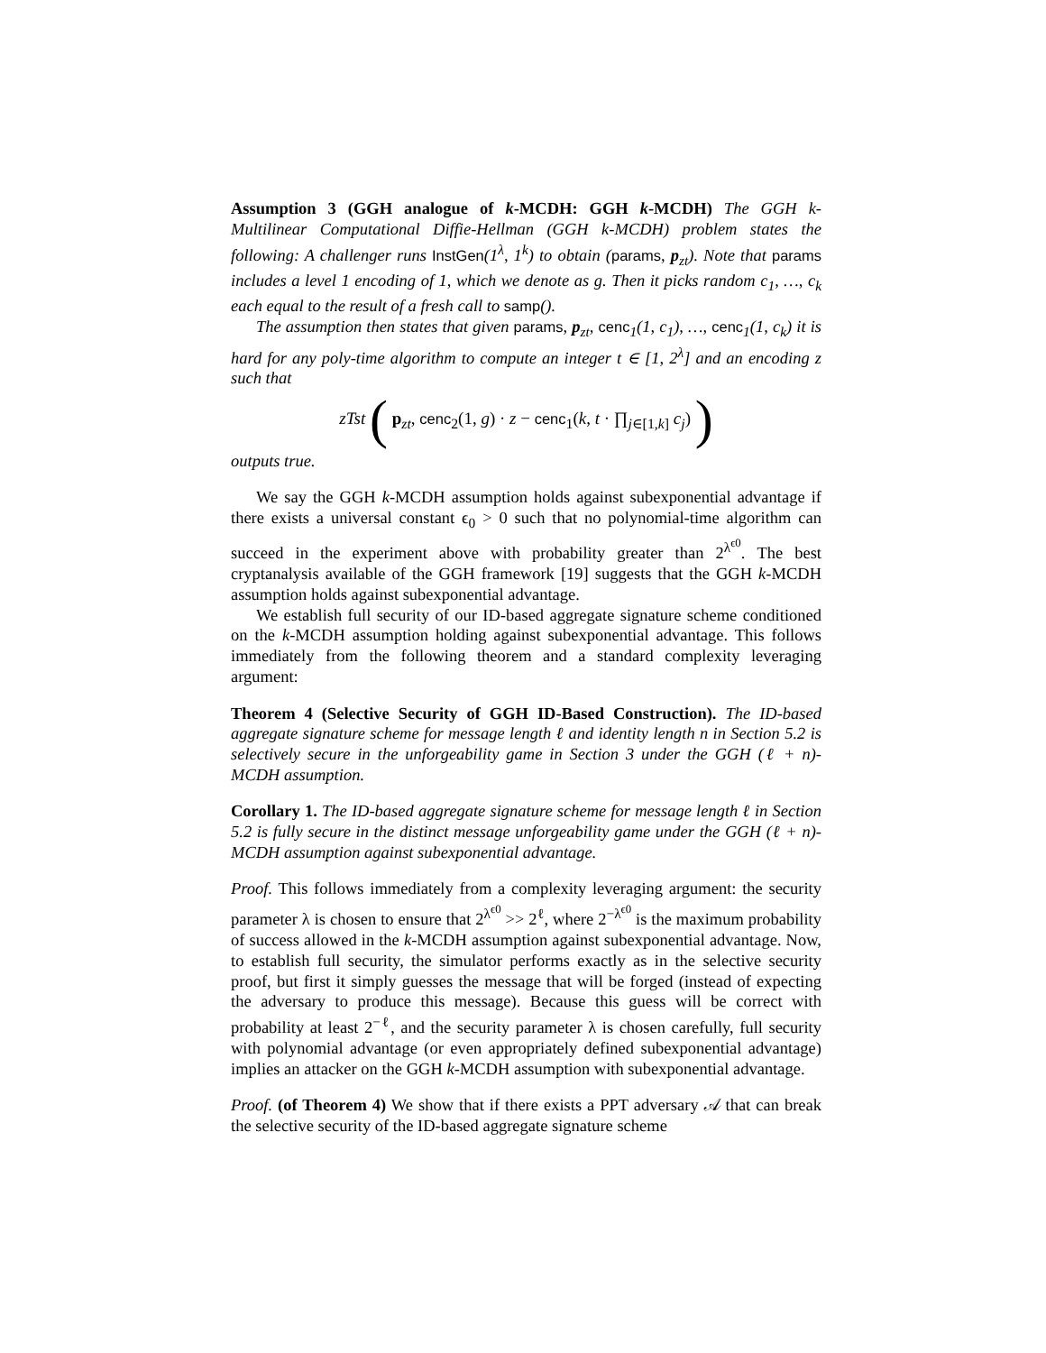Assumption 3 (GGH analogue of k-MCDH: GGH k-MCDH) The GGH k-Multilinear Computational Diffie-Hellman (GGH k-MCDH) problem states the following: A challenger runs InstGen(1<sup>λ</sup>, 1<sup>k</sup>) to obtain (params, p<sub>zt</sub>). Note that params includes a level 1 encoding of 1, which we denote as g. Then it picks random c<sub>1</sub>, …, c<sub>k</sub> each equal to the result of a fresh call to samp().
The assumption then states that given params, p<sub>zt</sub>, cenc<sub>1</sub>(1, c<sub>1</sub>), …, cenc<sub>1</sub>(1, c<sub>k</sub>) it is hard for any poly-time algorithm to compute an integer t ∈ [1, 2<sup>λ</sup>] and an encoding z such that
zTst ( p<sub>zt</sub>, cenc<sub>2</sub>(1, g) · z − cenc<sub>1</sub>(k, t · ∏<sub>j∈[1,k]</sub> c<sub>j</sub>) )
outputs true.
We say the GGH k-MCDH assumption holds against subexponential advantage if there exists a universal constant ϵ<sub>0</sub> > 0 such that no polynomial-time algorithm can succeed in the experiment above with probability greater than 2<sup>λ<sup>ϵ0</sup></sup>. The best cryptanalysis available of the GGH framework [19] suggests that the GGH k-MCDH assumption holds against subexponential advantage.
We establish full security of our ID-based aggregate signature scheme conditioned on the k-MCDH assumption holding against subexponential advantage. This follows immediately from the following theorem and a standard complexity leveraging argument:
Theorem 4 (Selective Security of GGH ID-Based Construction). The ID-based aggregate signature scheme for message length ℓ and identity length n in Section 5.2 is selectively secure in the unforgeability game in Section 3 under the GGH (ℓ + n)-MCDH assumption.
Corollary 1. The ID-based aggregate signature scheme for message length ℓ in Section 5.2 is fully secure in the distinct message unforgeability game under the GGH (ℓ + n)-MCDH assumption against subexponential advantage.
Proof. This follows immediately from a complexity leveraging argument: the security parameter λ is chosen to ensure that 2<sup>λ<sup>ϵ0</sup></sup> >> 2<sup>ℓ</sup>, where 2<sup>−λ<sup>ϵ0</sup></sup> is the maximum probability of success allowed in the k-MCDH assumption against subexponential advantage. Now, to establish full security, the simulator performs exactly as in the selective security proof, but first it simply guesses the message that will be forged (instead of expecting the adversary to produce this message). Because this guess will be correct with probability at least 2<sup>−ℓ</sup>, and the security parameter λ is chosen carefully, full security with polynomial advantage (or even appropriately defined subexponential advantage) implies an attacker on the GGH k-MCDH assumption with subexponential advantage.
Proof. (of Theorem 4) We show that if there exists a PPT adversary 𝒜 that can break the selective security of the ID-based aggregate signature scheme